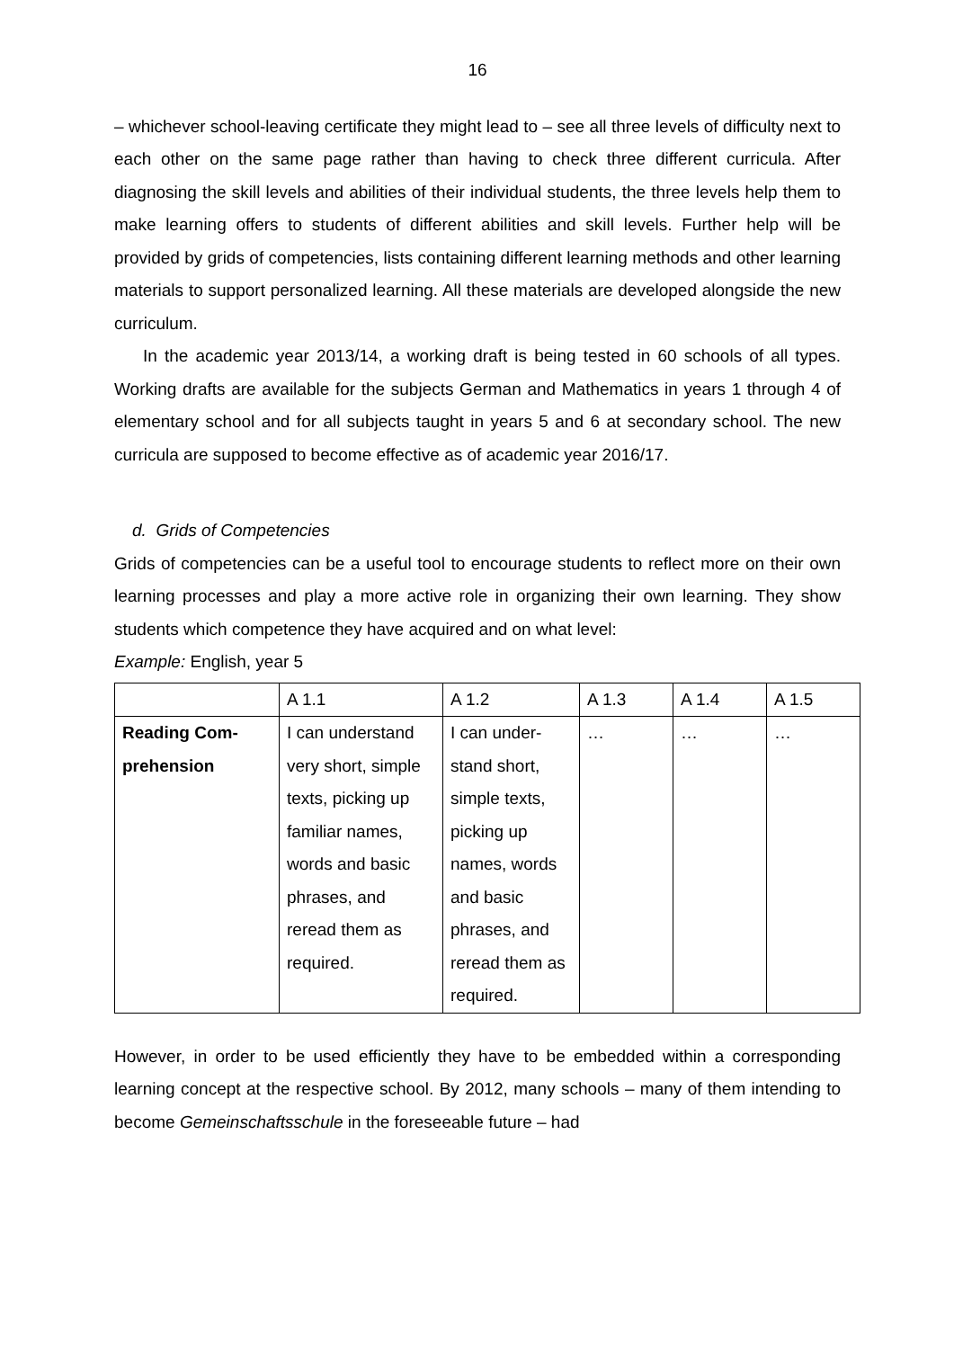16
– whichever school-leaving certificate they might lead to – see all three levels of difficulty next to each other on the same page rather than having to check three different curricula. After diagnosing the skill levels and abilities of their individual students, the three levels help them to make learning offers to students of different abilities and skill levels. Further help will be provided by grids of competencies, lists containing different learning methods and other learning materials to support personalized learning. All these materials are developed alongside the new curriculum.
In the academic year 2013/14, a working draft is being tested in 60 schools of all types. Working drafts are available for the subjects German and Mathematics in years 1 through 4 of elementary school and for all subjects taught in years 5 and 6 at secondary school. The new curricula are supposed to become effective as of academic year 2016/17.
d. Grids of Competencies
Grids of competencies can be a useful tool to encourage students to reflect more on their own learning processes and play a more active role in organizing their own learning. They show students which competence they have acquired and on what level:
Example: English, year 5
| | A 1.1 | A 1.2 | A 1.3 | A 1.4 | A 1.5 |
| Reading Com- prehension | I can understand very short, simple texts, picking up familiar names, words and basic phrases, and reread them as required. | I can under-stand short, simple texts, picking up names, words and basic phrases, and reread them as required. | … | … | … |
However, in order to be used efficiently they have to be embedded within a corresponding learning concept at the respective school. By 2012, many schools – many of them intending to become Gemeinschaftsschule in the foreseeable future – had